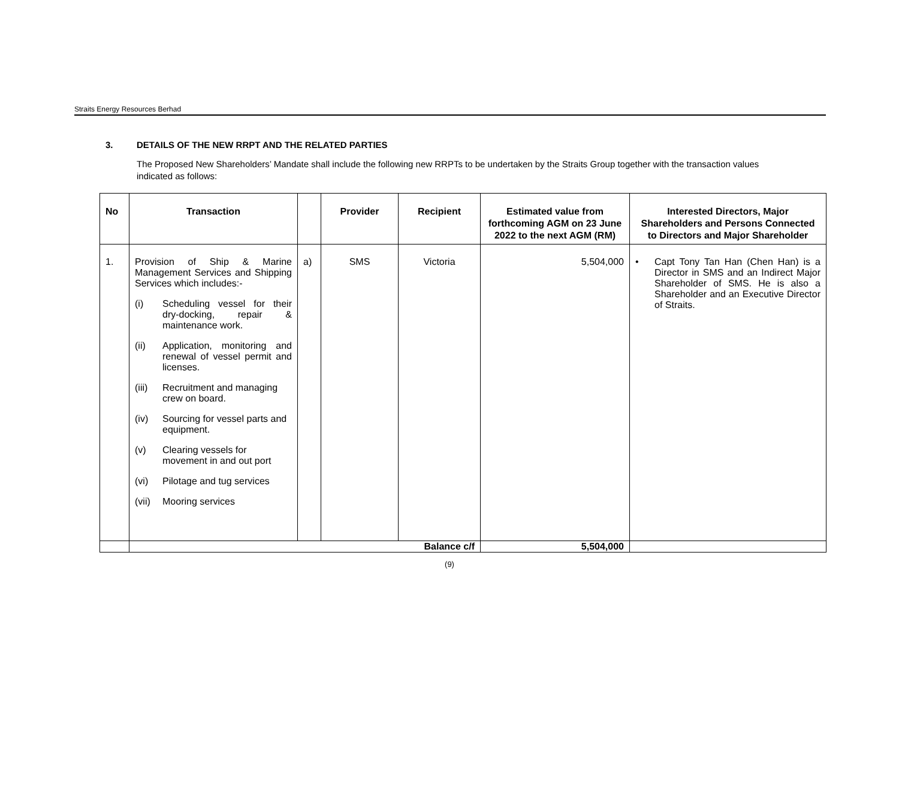Straits Energy Resources Berhad
3. DETAILS OF THE NEW RRPT AND THE RELATED PARTIES
The Proposed New Shareholders’ Mandate shall include the following new RRPTs to be undertaken by the Straits Group together with the transaction values indicated as follows:
| No | Transaction | | Provider | Recipient | Estimated value from forthcoming AGM on 23 June 2022 to the next AGM (RM) | Interested Directors, Major Shareholders and Persons Connected to Directors and Major Shareholder |
| --- | --- | --- | --- | --- | --- | --- |
| 1. | Provision of Ship & Marine Management Services and Shipping Services which includes:- (i) Scheduling vessel for their dry-docking, repair & maintenance work. (ii) Application, monitoring and renewal of vessel permit and licenses. (iii) Recruitment and managing crew on board. (iv) Sourcing for vessel parts and equipment. (v) Clearing vessels for movement in and out port (vi) Pilotage and tug services (vii) Mooring services | a) | SMS | Victoria | 5,504,000 | • Capt Tony Tan Han (Chen Han) is a Director in SMS and an Indirect Major Shareholder of SMS. He is also a Shareholder and an Executive Director of Straits. |
| | Balance c/f | | | | 5,504,000 | |
(9)